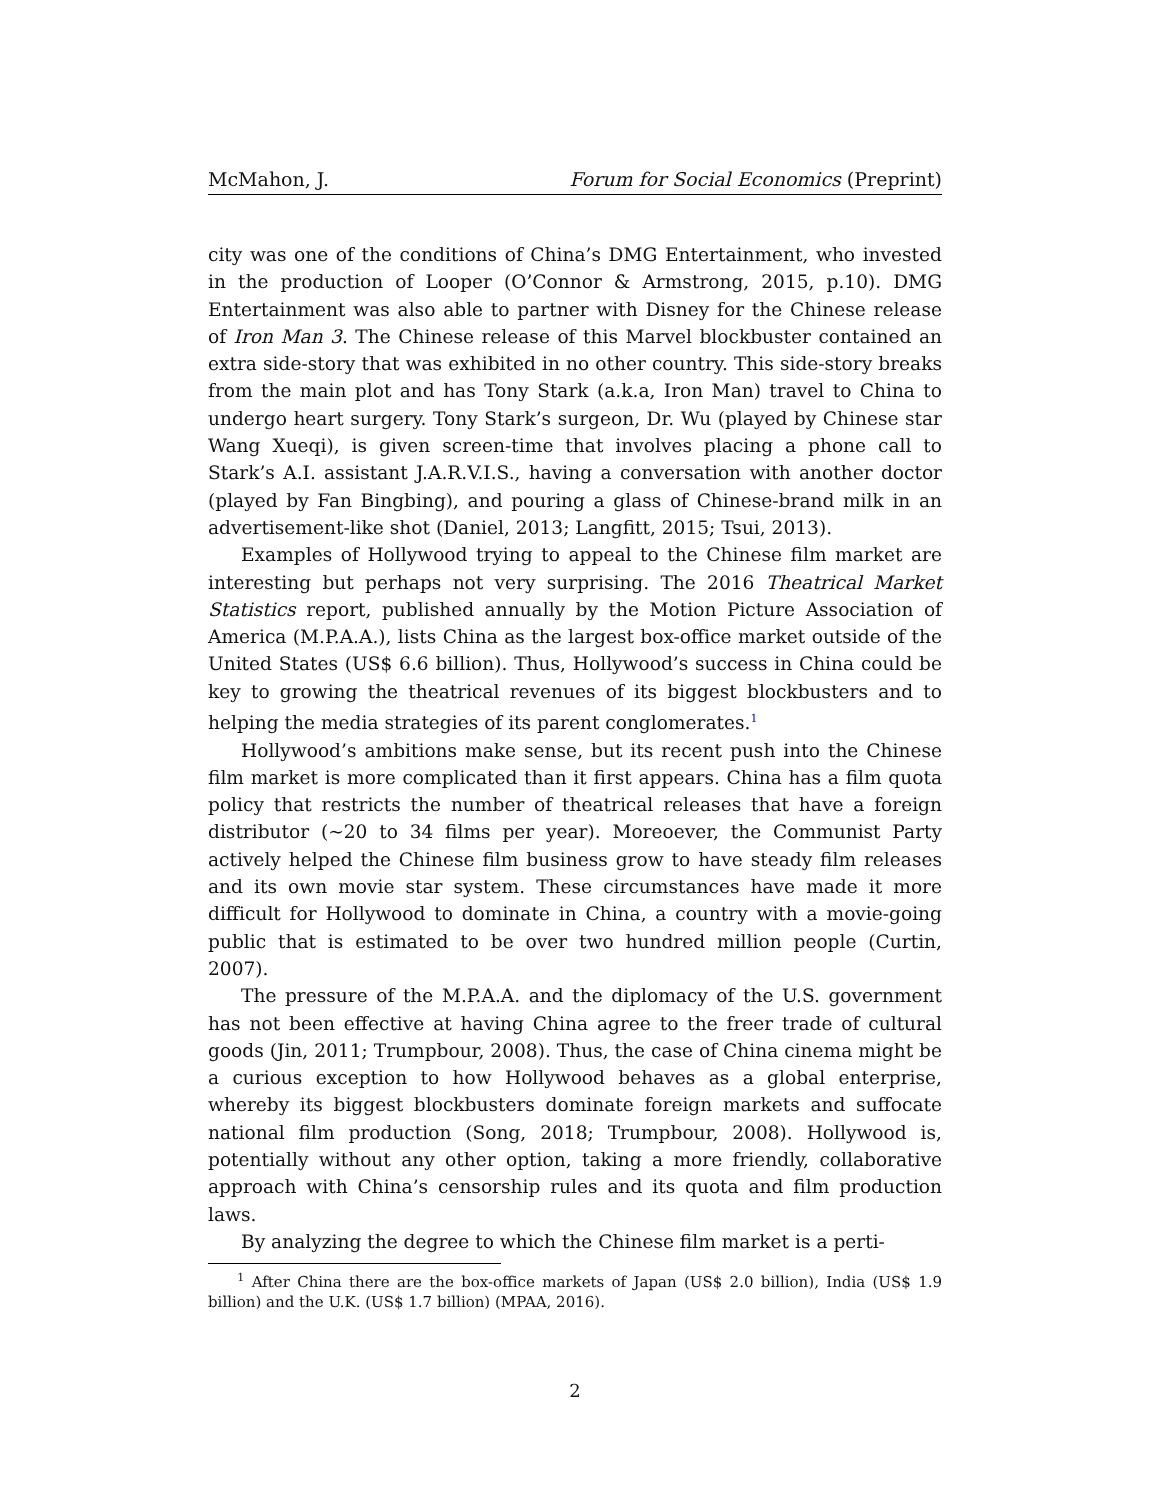McMahon, J. Forum for Social Economics (Preprint)
city was one of the conditions of China’s DMG Entertainment, who invested in the production of Looper (O’Connor & Armstrong, 2015, p.10). DMG Entertainment was also able to partner with Disney for the Chinese release of Iron Man 3. The Chinese release of this Marvel blockbuster contained an extra side-story that was exhibited in no other country. This side-story breaks from the main plot and has Tony Stark (a.k.a, Iron Man) travel to China to undergo heart surgery. Tony Stark’s surgeon, Dr. Wu (played by Chinese star Wang Xueqi), is given screen-time that involves placing a phone call to Stark’s A.I. assistant J.A.R.V.I.S., having a conversation with another doctor (played by Fan Bingbing), and pouring a glass of Chinese-brand milk in an advertisement-like shot (Daniel, 2013; Langfitt, 2015; Tsui, 2013).
Examples of Hollywood trying to appeal to the Chinese film market are interesting but perhaps not very surprising. The 2016 Theatrical Market Statistics report, published annually by the Motion Picture Association of America (M.P.A.A.), lists China as the largest box-office market outside of the United States (US$ 6.6 billion). Thus, Hollywood’s success in China could be key to growing the theatrical revenues of its biggest blockbusters and to helping the media strategies of its parent conglomerates.<sup>1</sup>
Hollywood’s ambitions make sense, but its recent push into the Chinese film market is more complicated than it first appears. China has a film quota policy that restricts the number of theatrical releases that have a foreign distributor (∼20 to 34 films per year). Moreoever, the Communist Party actively helped the Chinese film business grow to have steady film releases and its own movie star system. These circumstances have made it more difficult for Hollywood to dominate in China, a country with a movie-going public that is estimated to be over two hundred million people (Curtin, 2007).
The pressure of the M.P.A.A. and the diplomacy of the U.S. government has not been effective at having China agree to the freer trade of cultural goods (Jin, 2011; Trumpbour, 2008). Thus, the case of China cinema might be a curious exception to how Hollywood behaves as a global enterprise, whereby its biggest blockbusters dominate foreign markets and suffocate national film production (Song, 2018; Trumpbour, 2008). Hollywood is, potentially without any other option, taking a more friendly, collaborative approach with China’s censorship rules and its quota and film production laws.
By analyzing the degree to which the Chinese film market is a perti-
<sup>1</sup> After China there are the box-office markets of Japan (US$ 2.0 billion), India (US$ 1.9 billion) and the U.K. (US$ 1.7 billion) (MPAA, 2016).
2